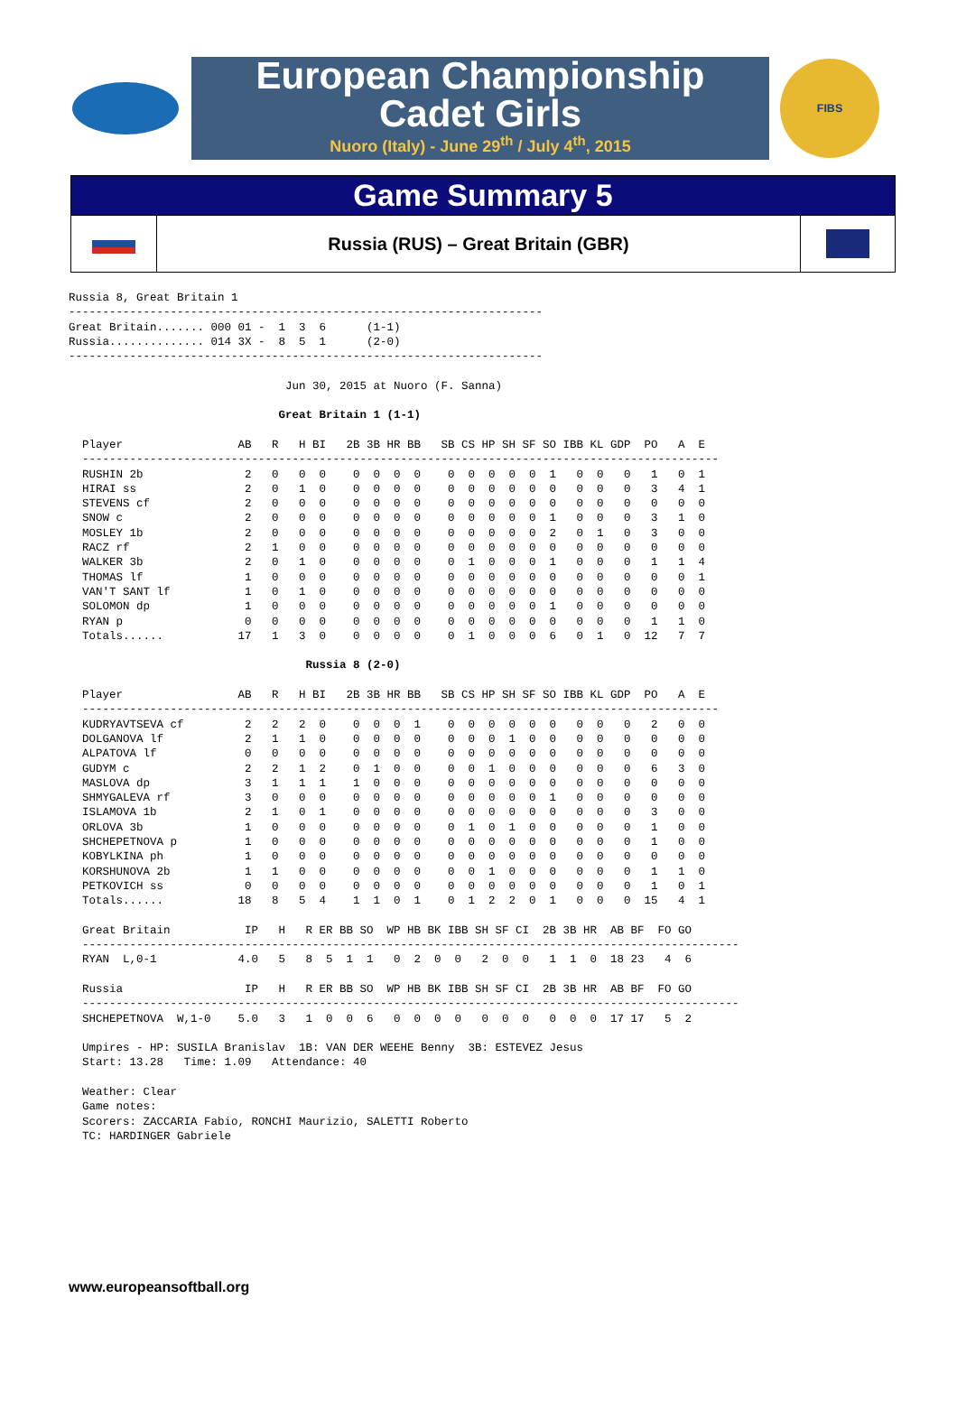European Championship
Cadet Girls
Nuoro (Italy) - June 29<sup>th</sup> / July 4<sup>th</sup>, 2015
FIBS
Game Summary 5
Russia (RUS) – Great Britain (GBR)
Russia 8, Great Britain 1
----------------------------------------------------------------------
Great Britain....... 000 01 -  1  3  6      (1-1)
Russia.............. 014 3X -  8  5  1      (2-0)
----------------------------------------------------------------------

                                Jun 30, 2015 at Nuoro (F. Sanna)

                               Great Britain 1 (1-1)

  Player                 AB   R   H BI   2B 3B HR BB   SB CS HP SH SF SO IBB KL GDP  PO   A  E
  ----------------------------------------------------------------------------------------------
  RUSHIN 2b               2   0   0  0    0  0  0  0    0  0  0  0  0  1   0  0   0   1   0  1
  HIRAI ss                2   0   1  0    0  0  0  0    0  0  0  0  0  0   0  0   0   3   4  1
  STEVENS cf              2   0   0  0    0  0  0  0    0  0  0  0  0  0   0  0   0   0   0  0
  SNOW c                  2   0   0  0    0  0  0  0    0  0  0  0  0  1   0  0   0   3   1  0
  MOSLEY 1b               2   0   0  0    0  0  0  0    0  0  0  0  0  2   0  1   0   3   0  0
  RACZ rf                 2   1   0  0    0  0  0  0    0  0  0  0  0  0   0  0   0   0   0  0
  WALKER 3b               2   0   1  0    0  0  0  0    0  1  0  0  0  1   0  0   0   1   1  4
  THOMAS lf               1   0   0  0    0  0  0  0    0  0  0  0  0  0   0  0   0   0   0  1
  VAN'T SANT lf           1   0   1  0    0  0  0  0    0  0  0  0  0  0   0  0   0   0   0  0
  SOLOMON dp              1   0   0  0    0  0  0  0    0  0  0  0  0  1   0  0   0   0   0  0
  RYAN p                  0   0   0  0    0  0  0  0    0  0  0  0  0  0   0  0   0   1   1  0
  Totals......           17   1   3  0    0  0  0  0    0  1  0  0  0  6   0  1   0  12   7  7

                                   Russia 8 (2-0)

  Player                 AB   R   H BI   2B 3B HR BB   SB CS HP SH SF SO IBB KL GDP  PO   A  E
  ----------------------------------------------------------------------------------------------
  KUDRYAVTSEVA cf         2   2   2  0    0  0  0  1    0  0  0  0  0  0   0  0   0   2   0  0
  DOLGANOVA lf            2   1   1  0    0  0  0  0    0  0  0  1  0  0   0  0   0   0   0  0
  ALPATOVA lf             0   0   0  0    0  0  0  0    0  0  0  0  0  0   0  0   0   0   0  0
  GUDYM c                 2   2   1  2    0  1  0  0    0  0  1  0  0  0   0  0   0   6   3  0
  MASLOVA dp              3   1   1  1    1  0  0  0    0  0  0  0  0  0   0  0   0   0   0  0
  SHMYGALEVA rf           3   0   0  0    0  0  0  0    0  0  0  0  0  1   0  0   0   0   0  0
  ISLAMOVA 1b             2   1   0  1    0  0  0  0    0  0  0  0  0  0   0  0   0   3   0  0
  ORLOVA 3b               1   0   0  0    0  0  0  0    0  1  0  1  0  0   0  0   0   1   0  0
  SHCHEPETNOVA p          1   0   0  0    0  0  0  0    0  0  0  0  0  0   0  0   0   1   0  0
  KOBYLKINA ph            1   0   0  0    0  0  0  0    0  0  0  0  0  0   0  0   0   0   0  0
  KORSHUNOVA 2b           1   1   0  0    0  0  0  0    0  0  1  0  0  0   0  0   0   1   1  0
  PETKOVICH ss            0   0   0  0    0  0  0  0    0  0  0  0  0  0   0  0   0   1   0  1
  Totals......           18   8   5  4    1  1  0  1    0  1  2  2  0  1   0  0   0  15   4  1

  Great Britain           IP   H   R ER BB SO  WP HB BK IBB SH SF CI  2B 3B HR  AB BF  FO GO
  -------------------------------------------------------------------------------------------------
  RYAN  L,0-1            4.0   5   8  5  1  1   0  2  0  0   2  0  0   1  1  0  18 23   4  6

  Russia                  IP   H   R ER BB SO  WP HB BK IBB SH SF CI  2B 3B HR  AB BF  FO GO
  -------------------------------------------------------------------------------------------------
  SHCHEPETNOVA  W,1-0    5.0   3   1  0  0  6   0  0  0  0   0  0  0   0  0  0  17 17   5  2

  Umpires - HP: SUSILA Branislav  1B: VAN DER WEEHE Benny  3B: ESTEVEZ Jesus
  Start: 13.28   Time: 1.09   Attendance: 40

  Weather: Clear
  Game notes:
  Scorers: ZACCARIA Fabio, RONCHI Maurizio, SALETTI Roberto
  TC: HARDINGER Gabriele
www.europeansoftball.org